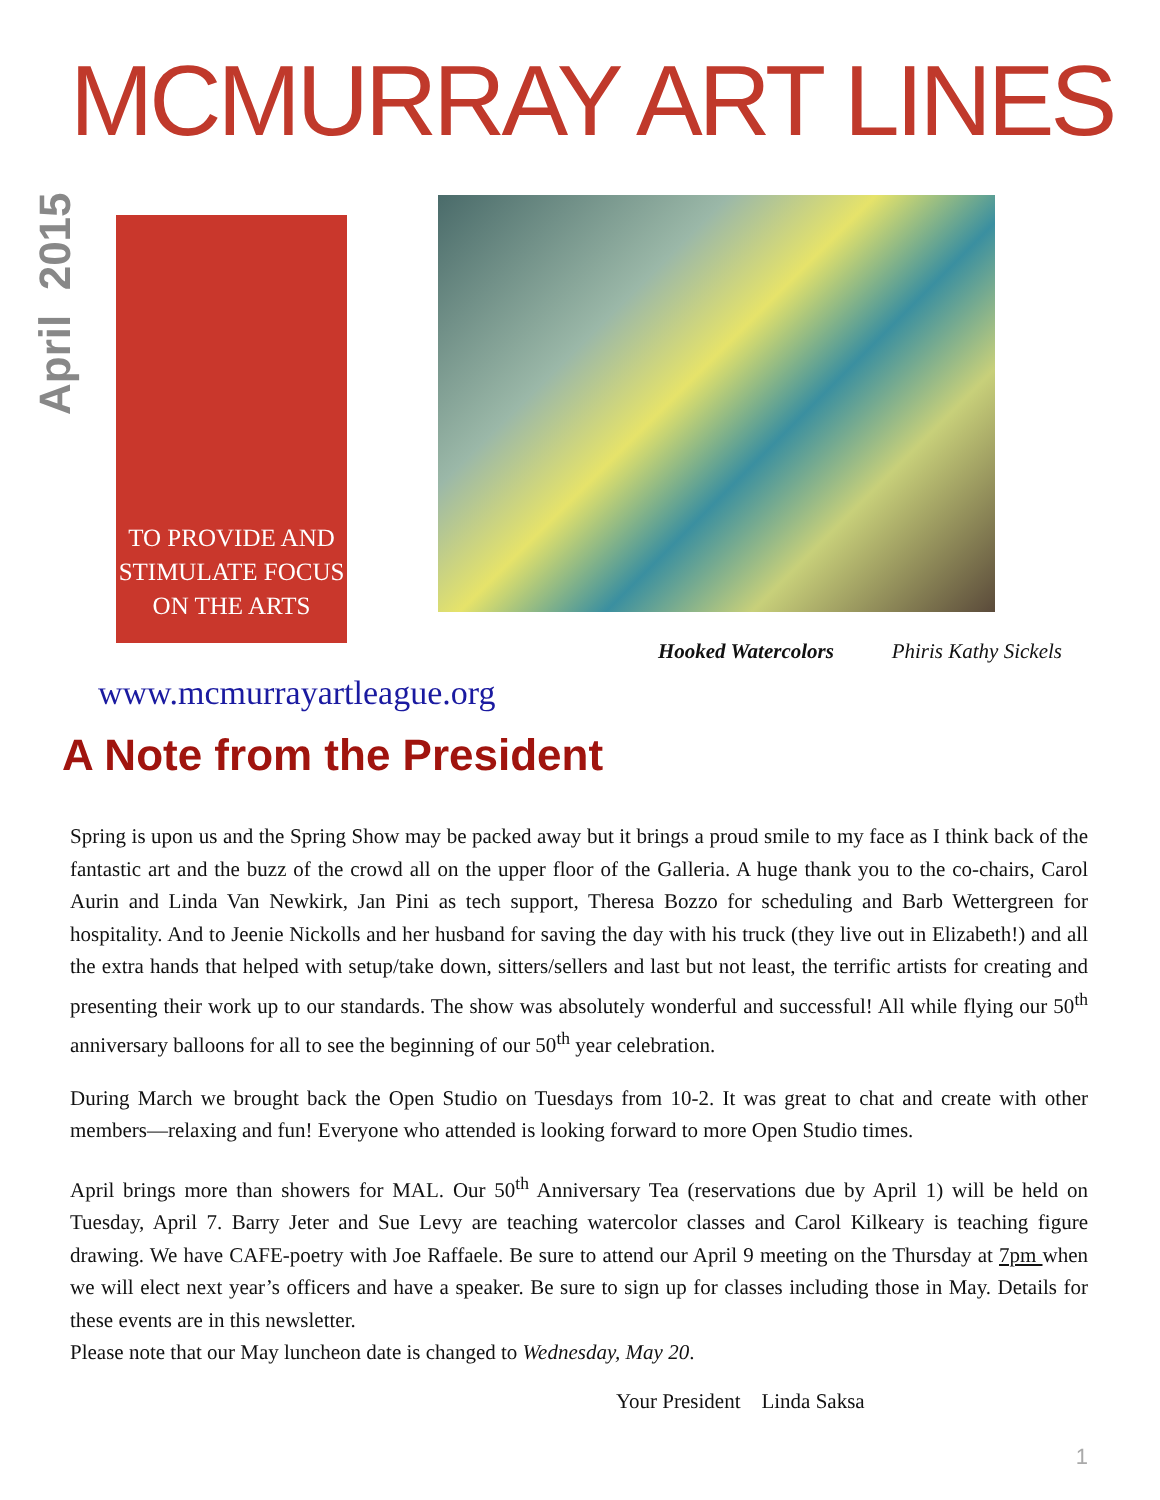MCMURRAY ART LINES
April 2015
TO PROVIDE AND STIMULATE FOCUS ON THE ARTS
Hooked Watercolors Phiris Kathy Sickels
www.mcmurrayartleague.org
A Note from the President
Spring is upon us and the Spring Show may be packed away but it brings a proud smile to my face as I think back of the fantastic art and the buzz of the crowd all on the upper floor of the Galleria. A huge thank you to the co-chairs, Carol Aurin and Linda Van Newkirk, Jan Pini as tech support, Theresa Bozzo for scheduling and Barb Wettergreen for hospitality. And to Jeenie Nickolls and her husband for saving the day with his truck (they live out in Elizabeth!) and all the extra hands that helped with setup/take down, sitters/sellers and last but not least, the terrific artists for creating and presenting their work up to our standards. The show was absolutely wonderful and successful! All while flying our 50<sup>th</sup> anniversary balloons for all to see the beginning of our 50<sup>th</sup> year celebration.
During March we brought back the Open Studio on Tuesdays from 10-2. It was great to chat and create with other members—relaxing and fun! Everyone who attended is looking forward to more Open Studio times.
April brings more than showers for MAL. Our 50<sup>th</sup> Anniversary Tea (reservations due by April 1) will be held on Tuesday, April 7. Barry Jeter and Sue Levy are teaching watercolor classes and Carol Kilkeary is teaching figure drawing. We have CAFE-poetry with Joe Raffaele. Be sure to attend our April 9 meeting on the Thursday at 7pm when we will elect next year’s officers and have a speaker. Be sure to sign up for classes including those in May. Details for these events are in this newsletter.
Please note that our May luncheon date is changed to Wednesday, May 20.
Your President Linda Saksa
1